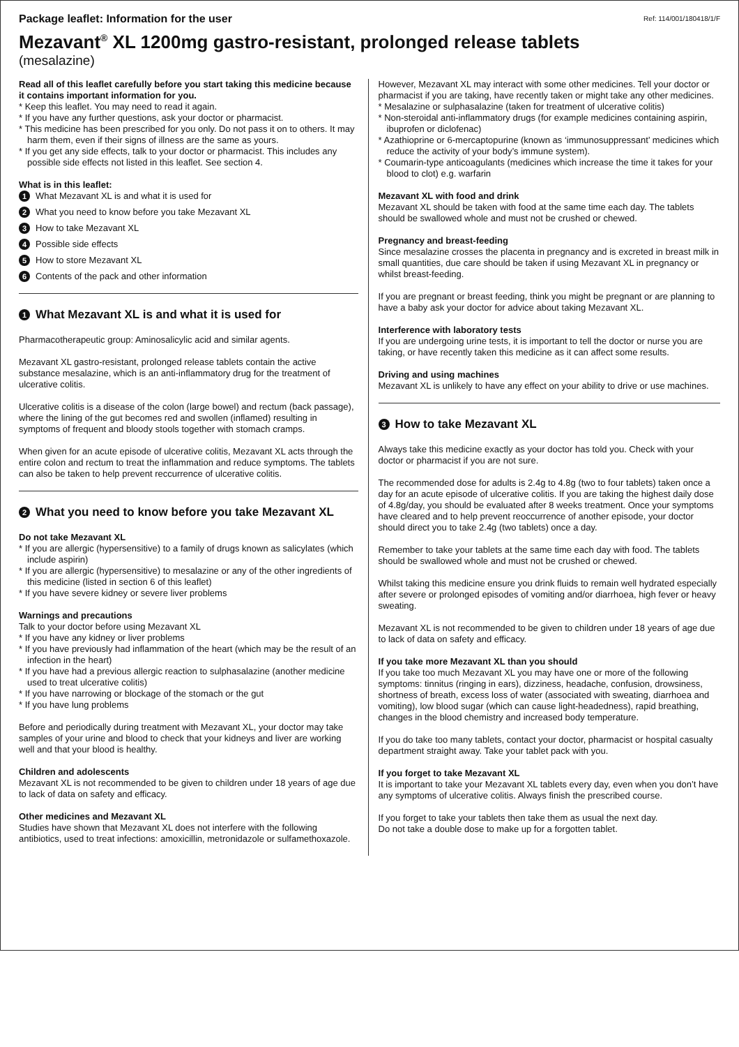Package leaflet: Information for the user Ref: 114/001/180418/1/F
Mezavant<sup>®</sup> XL 1200mg gastro-resistant, prolonged release tablets
(mesalazine)
Read all of this leaflet carefully before you start taking this medicine because it contains important information for you.
* Keep this leaflet. You may need to read it again.
* If you have any further questions, ask your doctor or pharmacist.
* This medicine has been prescribed for you only. Do not pass it on to others. It may harm them, even if their signs of illness are the same as yours.
* If you get any side effects, talk to your doctor or pharmacist. This includes any possible side effects not listed in this leaflet. See section 4.
What is in this leaflet:
1 What Mezavant XL is and what it is used for
2 What you need to know before you take Mezavant XL
3 How to take Mezavant XL
4 Possible side effects
5 How to store Mezavant XL
6 Contents of the pack and other information
1 What Mezavant XL is and what it is used for
Pharmacotherapeutic group: Aminosalicylic acid and similar agents.
Mezavant XL gastro-resistant, prolonged release tablets contain the active substance mesalazine, which is an anti-inflammatory drug for the treatment of ulcerative colitis.
Ulcerative colitis is a disease of the colon (large bowel) and rectum (back passage), where the lining of the gut becomes red and swollen (inflamed) resulting in symptoms of frequent and bloody stools together with stomach cramps.
When given for an acute episode of ulcerative colitis, Mezavant XL acts through the entire colon and rectum to treat the inflammation and reduce symptoms. The tablets can also be taken to help prevent reccurrence of ulcerative colitis.
2 What you need to know before you take Mezavant XL
Do not take Mezavant XL
* If you are allergic (hypersensitive) to a family of drugs known as salicylates (which include aspirin)
* If you are allergic (hypersensitive) to mesalazine or any of the other ingredients of this medicine (listed in section 6 of this leaflet)
* If you have severe kidney or severe liver problems
Warnings and precautions
Talk to your doctor before using Mezavant XL
* If you have any kidney or liver problems
* If you have previously had inflammation of the heart (which may be the result of an infection in the heart)
* If you have had a previous allergic reaction to sulphasalazine (another medicine used to treat ulcerative colitis)
* If you have narrowing or blockage of the stomach or the gut
* If you have lung problems
Before and periodically during treatment with Mezavant XL, your doctor may take samples of your urine and blood to check that your kidneys and liver are working well and that your blood is healthy.
Children and adolescents
Mezavant XL is not recommended to be given to children under 18 years of age due to lack of data on safety and efficacy.
Other medicines and Mezavant XL
Studies have shown that Mezavant XL does not interfere with the following antibiotics, used to treat infections: amoxicillin, metronidazole or sulfamethoxazole.
However, Mezavant XL may interact with some other medicines. Tell your doctor or pharmacist if you are taking, have recently taken or might take any other medicines.
* Mesalazine or sulphasalazine (taken for treatment of ulcerative colitis)
* Non-steroidal anti-inflammatory drugs (for example medicines containing aspirin, ibuprofen or diclofenac)
* Azathioprine or 6-mercaptopurine (known as ‘immunosuppressant’ medicines which reduce the activity of your body’s immune system).
* Coumarin-type anticoagulants (medicines which increase the time it takes for your blood to clot) e.g. warfarin
Mezavant XL with food and drink
Mezavant XL should be taken with food at the same time each day. The tablets should be swallowed whole and must not be crushed or chewed.
Pregnancy and breast-feeding
Since mesalazine crosses the placenta in pregnancy and is excreted in breast milk in small quantities, due care should be taken if using Mezavant XL in pregnancy or whilst breast-feeding.
If you are pregnant or breast feeding, think you might be pregnant or are planning to have a baby ask your doctor for advice about taking Mezavant XL.
Interference with laboratory tests
If you are undergoing urine tests, it is important to tell the doctor or nurse you are taking, or have recently taken this medicine as it can affect some results.
Driving and using machines
Mezavant XL is unlikely to have any effect on your ability to drive or use machines.
3 How to take Mezavant XL
Always take this medicine exactly as your doctor has told you. Check with your doctor or pharmacist if you are not sure.
The recommended dose for adults is 2.4g to 4.8g (two to four tablets) taken once a day for an acute episode of ulcerative colitis. If you are taking the highest daily dose of 4.8g/day, you should be evaluated after 8 weeks treatment. Once your symptoms have cleared and to help prevent reoccurrence of another episode, your doctor should direct you to take 2.4g (two tablets) once a day.
Remember to take your tablets at the same time each day with food. The tablets should be swallowed whole and must not be crushed or chewed.
Whilst taking this medicine ensure you drink fluids to remain well hydrated especially after severe or prolonged episodes of vomiting and/or diarrhoea, high fever or heavy sweating.
Mezavant XL is not recommended to be given to children under 18 years of age due to lack of data on safety and efficacy.
If you take more Mezavant XL than you should
If you take too much Mezavant XL you may have one or more of the following symptoms: tinnitus (ringing in ears), dizziness, headache, confusion, drowsiness, shortness of breath, excess loss of water (associated with sweating, diarrhoea and vomiting), low blood sugar (which can cause light-headedness), rapid breathing, changes in the blood chemistry and increased body temperature.
If you do take too many tablets, contact your doctor, pharmacist or hospital casualty department straight away. Take your tablet pack with you.
If you forget to take Mezavant XL
It is important to take your Mezavant XL tablets every day, even when you don’t have any symptoms of ulcerative colitis. Always finish the prescribed course.
If you forget to take your tablets then take them as usual the next day.
Do not take a double dose to make up for a forgotten tablet.